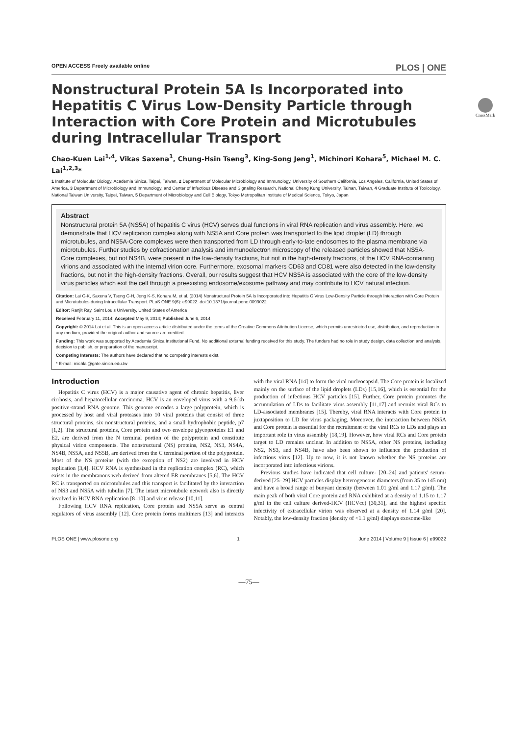OPEN ACCESS Freely available online PLOS | ONE
CrossMark
Nonstructural Protein 5A Is Incorporated into Hepatitis C Virus Low-Density Particle through Interaction with Core Protein and Microtubules during Intracellular Transport
Chao-Kuen Lai<sup>1,4</sup>, Vikas Saxena<sup>1</sup>, Chung-Hsin Tseng<sup>3</sup>, King-Song Jeng<sup>1</sup>, Michinori Kohara<sup>5</sup>, Michael M. C. Lai<sup>1,2,3</sup>*
1 Institute of Molecular Biology, Academia Sinica, Taipei, Taiwan, 2 Department of Molecular Microbiology and Immunology, University of Southern California, Los Angeles, California, United States of America, 3 Department of Microbiology and Immunology, and Center of Infectious Disease and Signaling Research, National Cheng Kung University, Tainan, Taiwan, 4 Graduate Institute of Toxicology, National Taiwan University, Taipei, Taiwan, 5 Department of Microbiology and Cell Biology, Tokyo Metropolitan Institute of Medical Science, Tokyo, Japan
Abstract
Nonstructural protein 5A (NS5A) of hepatitis C virus (HCV) serves dual functions in viral RNA replication and virus assembly. Here, we demonstrate that HCV replication complex along with NS5A and Core protein was transported to the lipid droplet (LD) through microtubules, and NS5A-Core complexes were then transported from LD through early-to-late endosomes to the plasma membrane via microtubules. Further studies by cofractionation analysis and immunoelectron microscopy of the released particles showed that NS5A-Core complexes, but not NS4B, were present in the low-density fractions, but not in the high-density fractions, of the HCV RNA-containing virions and associated with the internal virion core. Furthermore, exosomal markers CD63 and CD81 were also detected in the low-density fractions, but not in the high-density fractions. Overall, our results suggest that HCV NS5A is associated with the core of the low-density virus particles which exit the cell through a preexisting endosome/exosome pathway and may contribute to HCV natural infection.
Citation: Lai C-K, Saxena V, Tseng C-H, Jeng K-S, Kohara M, et al. (2014) Nonstructural Protein 5A Is Incorporated into Hepatitis C Virus Low-Density Particle through Interaction with Core Protein and Microtubules during Intracellular Transport. PLoS ONE 9(6): e99022. doi:10.1371/journal.pone.0099022
Editor: Ranjit Ray, Saint Louis University, United States of America
Received February 11, 2014; Accepted May 9, 2014; Published June 6, 2014
Copyright: © 2014 Lai et al. This is an open-access article distributed under the terms of the Creative Commons Attribution License, which permits unrestricted use, distribution, and reproduction in any medium, provided the original author and source are credited.
Funding: This work was supported by Academia Sinica Institutional Fund. No additional external funding received for this study. The funders had no role in study design, data collection and analysis, decision to publish, or preparation of the manuscript.
Competing Interests: The authors have declared that no competing interests exist.
* E-mail: michlai@gate.sinica.edu.tw
Introduction
Hepatitis C virus (HCV) is a major causative agent of chronic hepatitis, liver cirrhosis, and hepatocellular carcinoma. HCV is an enveloped virus with a 9.6-kb positive-strand RNA genome. This genome encodes a large polyprotein, which is processed by host and viral proteases into 10 viral proteins that consist of three structural proteins, six nonstructural proteins, and a small hydrophobic peptide, p7 [1,2]. The structural proteins, Core protein and two envelope glycoproteins E1 and E2, are derived from the N terminal portion of the polyprotein and constitute physical virion components. The nonstructural (NS) proteins, NS2, NS3, NS4A, NS4B, NS5A, and NS5B, are derived from the C terminal portion of the polyprotein. Most of the NS proteins (with the exception of NS2) are involved in HCV replication [3,4]. HCV RNA is synthesized in the replication complex (RC), which exists in the membranous web derived from altered ER membranes [5,6]. The HCV RC is transported on microtubules and this transport is facilitated by the interaction of NS3 and NS5A with tubulin [7]. The intact microtubule network also is directly involved in HCV RNA replication [8–10] and virus release [10,11].
Following HCV RNA replication, Core protein and NS5A serve as central regulators of virus assembly [12]. Core protein forms multimers [13] and interacts with the viral RNA [14] to form the viral nucleocapsid. The Core protein is localized mainly on the surface of the lipid droplets (LDs) [15,16], which is essential for the production of infectious HCV particles [15]. Further, Core protein promotes the accumulation of LDs to facilitate virus assembly [11,17] and recruits viral RCs to LD-associated membranes [15]. Thereby, viral RNA interacts with Core protein in juxtaposition to LD for virus packaging. Moreover, the interaction between NS5A and Core protein is essential for the recruitment of the viral RCs to LDs and plays an important role in virus assembly [18,19]. However, how viral RCs and Core protein target to LD remains unclear. In addition to NS5A, other NS proteins, including NS2, NS3, and NS4B, have also been shown to influence the production of infectious virus [12]. Up to now, it is not known whether the NS proteins are incorporated into infectious virions.
Previous studies have indicated that cell culture- [20–24] and patients' serum-derived [25–29] HCV particles display heterogeneous diameters (from 35 to 145 nm) and have a broad range of buoyant density (between 1.01 g/ml and 1.17 g/ml). The main peak of both viral Core protein and RNA exhibited at a density of 1.15 to 1.17 g/ml in the cell culture derived-HCV (HCVcc) [30,31], and the highest specific infectivity of extracellular virion was observed at a density of 1.14 g/ml [20]. Notably, the low-density fraction (density of <1.1 g/ml) displays exosome-like
PLOS ONE | www.plosone.org 1 June 2014 | Volume 9 | Issue 6 | e99022
—75—